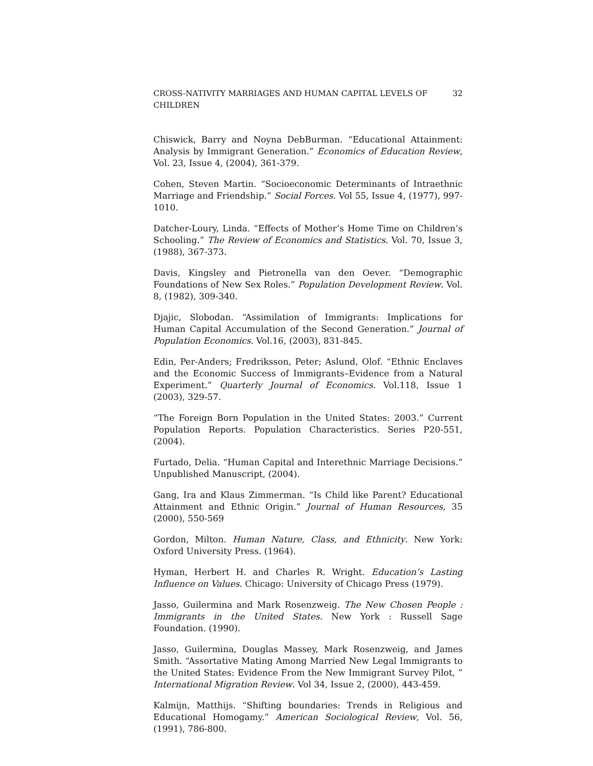CROSS-NATIVITY MARRIAGES AND HUMAN CAPITAL LEVELS OF CHILDREN 32
Chiswick, Barry and Noyna DebBurman. “Educational Attainment: Analysis by Immigrant Generation.” Economics of Education Review, Vol. 23, Issue 4, (2004), 361-379.
Cohen, Steven Martin. “Socioeconomic Determinants of Intraethnic Marriage and Friendship.” Social Forces. Vol 55, Issue 4, (1977), 997-1010.
Datcher-Loury, Linda. “Effects of Mother’s Home Time on Children’s Schooling.” The Review of Economics and Statistics. Vol. 70, Issue 3, (1988), 367-373.
Davis, Kingsley and Pietronella van den Oever. “Demographic Foundations of New Sex Roles.” Population Development Review. Vol. 8, (1982), 309-340.
Djajic, Slobodan. “Assimilation of Immigrants: Implications for Human Capital Accumulation of the Second Generation.” Journal of Population Economics. Vol.16, (2003), 831-845.
Edin, Per-Anders; Fredriksson, Peter; Aslund, Olof. “Ethnic Enclaves and the Economic Success of Immigrants–Evidence from a Natural Experiment.” Quarterly Journal of Economics. Vol.118, Issue 1 (2003), 329-57.
“The Foreign Born Population in the United States: 2003.” Current Population Reports. Population Characteristics. Series P20-551, (2004).
Furtado, Delia. “Human Capital and Interethnic Marriage Decisions.” Unpublished Manuscript, (2004).
Gang, Ira and Klaus Zimmerman. “Is Child like Parent? Educational Attainment and Ethnic Origin.” Journal of Human Resources, 35 (2000), 550-569
Gordon, Milton. Human Nature, Class, and Ethnicity. New York: Oxford University Press. (1964).
Hyman, Herbert H. and Charles R. Wright. Education’s Lasting Influence on Values. Chicago: University of Chicago Press (1979).
Jasso, Guilermina and Mark Rosenzweig. The New Chosen People : Immigrants in the United States. New York : Russell Sage Foundation. (1990).
Jasso, Guilermina, Douglas Massey, Mark Rosenzweig, and James Smith. “Assortative Mating Among Married New Legal Immigrants to the United States: Evidence From the New Immigrant Survey Pilot, ” International Migration Review. Vol 34, Issue 2, (2000), 443-459.
Kalmijn, Matthijs. “Shifting boundaries: Trends in Religious and Educational Homogamy.” American Sociological Review, Vol. 56, (1991), 786-800.